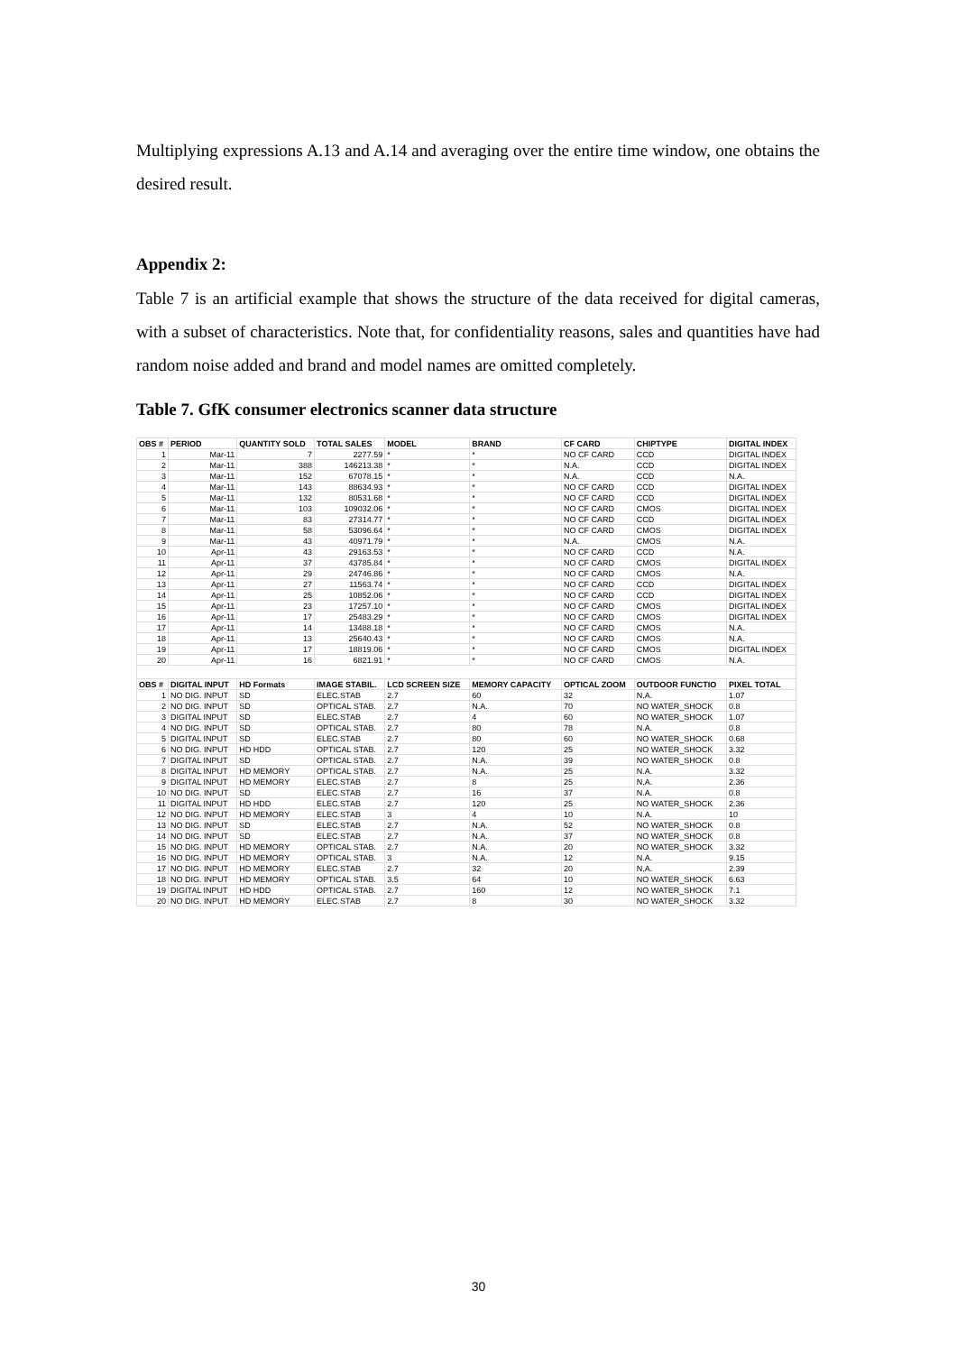Multiplying expressions A.13 and A.14 and averaging over the entire time window, one obtains the desired result.
Appendix 2:
Table 7 is an artificial example that shows the structure of the data received for digital cameras, with a subset of characteristics. Note that, for confidentiality reasons, sales and quantities have had random noise added and brand and model names are omitted completely.
Table 7. GfK consumer electronics scanner data structure
| OBS # | PERIOD | QUANTITY SOLD | TOTAL SALES | MODEL | BRAND | CF CARD | CHIPTYPE | DIGITAL INDEX |
| --- | --- | --- | --- | --- | --- | --- | --- | --- |
| 1 | Mar-11 | 7 | 2277.59 | * | * | NO CF CARD | CCD | DIGITAL INDEX |
| 2 | Mar-11 | 388 | 146213.38 | * | * | N.A. | CCD | DIGITAL INDEX |
| 3 | Mar-11 | 152 | 67078.15 | * | * | N.A. | CCD | N.A. |
| 4 | Mar-11 | 143 | 88634.93 | * | * | NO CF CARD | CCD | DIGITAL INDEX |
| 5 | Mar-11 | 132 | 80531.68 | * | * | NO CF CARD | CCD | DIGITAL INDEX |
| 6 | Mar-11 | 103 | 109032.06 | * | * | NO CF CARD | CMOS | DIGITAL INDEX |
| 7 | Mar-11 | 83 | 27314.77 | * | * | NO CF CARD | CCD | DIGITAL INDEX |
| 8 | Mar-11 | 58 | 53096.64 | * | * | NO CF CARD | CMOS | DIGITAL INDEX |
| 9 | Mar-11 | 43 | 40971.79 | * | * | N.A. | CMOS | N.A. |
| 10 | Apr-11 | 43 | 29163.53 | * | * | NO CF CARD | CCD | N.A. |
| 11 | Apr-11 | 37 | 43785.84 | * | * | NO CF CARD | CMOS | DIGITAL INDEX |
| 12 | Apr-11 | 29 | 24746.86 | * | * | NO CF CARD | CMOS | N.A. |
| 13 | Apr-11 | 27 | 11563.74 | * | * | NO CF CARD | CCD | DIGITAL INDEX |
| 14 | Apr-11 | 25 | 10852.06 | * | * | NO CF CARD | CCD | DIGITAL INDEX |
| 15 | Apr-11 | 23 | 17257.10 | * | * | NO CF CARD | CMOS | DIGITAL INDEX |
| 16 | Apr-11 | 17 | 25483.29 | * | * | NO CF CARD | CMOS | DIGITAL INDEX |
| 17 | Apr-11 | 14 | 13488.18 | * | * | NO CF CARD | CMOS | N.A. |
| 18 | Apr-11 | 13 | 25640.43 | * | * | NO CF CARD | CMOS | N.A. |
| 19 | Apr-11 | 17 | 18819.06 | * | * | NO CF CARD | CMOS | DIGITAL INDEX |
| 20 | Apr-11 | 16 | 6821.91 | * | * | NO CF CARD | CMOS | N.A. |
| OBS # | DIGITAL INPUT | HD Formats | IMAGE STABIL. | LCD SCREEN SIZE | MEMORY CAPACITY | OPTICAL ZOOM | OUTDOOR FUNCTIO | PIXEL TOTAL |
| 1 | NO DIG. INPUT | SD | ELEC.STAB | 2.7 | 60 | 32 | N.A. | 1.07 |
| 2 | NO DIG. INPUT | SD | OPTICAL STAB. | 2.7 | N.A. | 70 | NO WATER_SHOCK | 0.8 |
| 3 | DIGITAL INPUT | SD | ELEC.STAB | 2.7 | 4 | 60 | NO WATER_SHOCK | 1.07 |
| 4 | NO DIG. INPUT | SD | OPTICAL STAB. | 2.7 | 80 | 78 | N.A. | 0.8 |
| 5 | DIGITAL INPUT | SD | ELEC.STAB | 2.7 | 80 | 60 | NO WATER_SHOCK | 0.68 |
| 6 | NO DIG. INPUT | HD HDD | OPTICAL STAB. | 2.7 | 120 | 25 | NO WATER_SHOCK | 3.32 |
| 7 | DIGITAL INPUT | SD | OPTICAL STAB. | 2.7 | N.A. | 39 | NO WATER_SHOCK | 0.8 |
| 8 | DIGITAL INPUT | HD MEMORY | OPTICAL STAB. | 2.7 | N.A. | 25 | N.A. | 3.32 |
| 9 | DIGITAL INPUT | HD MEMORY | ELEC.STAB | 2.7 | 8 | 25 | N.A. | 2.36 |
| 10 | NO DIG. INPUT | SD | ELEC.STAB | 2.7 | 16 | 37 | N.A. | 0.8 |
| 11 | DIGITAL INPUT | HD HDD | ELEC.STAB | 2.7 | 120 | 25 | NO WATER_SHOCK | 2.36 |
| 12 | NO DIG. INPUT | HD MEMORY | ELEC.STAB | 3 | 4 | 10 | N.A. | 10 |
| 13 | NO DIG. INPUT | SD | ELEC.STAB | 2.7 | N.A. | 52 | NO WATER_SHOCK | 0.8 |
| 14 | NO DIG. INPUT | SD | ELEC.STAB | 2.7 | N.A. | 37 | NO WATER_SHOCK | 0.8 |
| 15 | NO DIG. INPUT | HD MEMORY | OPTICAL STAB. | 2.7 | N.A. | 20 | NO WATER_SHOCK | 3.32 |
| 16 | NO DIG. INPUT | HD MEMORY | OPTICAL STAB. | 3 | N.A. | 12 | N.A. | 9.15 |
| 17 | NO DIG. INPUT | HD MEMORY | ELEC.STAB | 2.7 | 32 | 20 | N.A. | 2.39 |
| 18 | NO DIG. INPUT | HD MEMORY | OPTICAL STAB. | 3.5 | 64 | 10 | NO WATER_SHOCK | 6.63 |
| 19 | DIGITAL INPUT | HD HDD | OPTICAL STAB. | 2.7 | 160 | 12 | NO WATER_SHOCK | 7.1 |
| 20 | NO DIG. INPUT | HD MEMORY | ELEC.STAB | 2.7 | 8 | 30 | NO WATER_SHOCK | 3.32 |
30